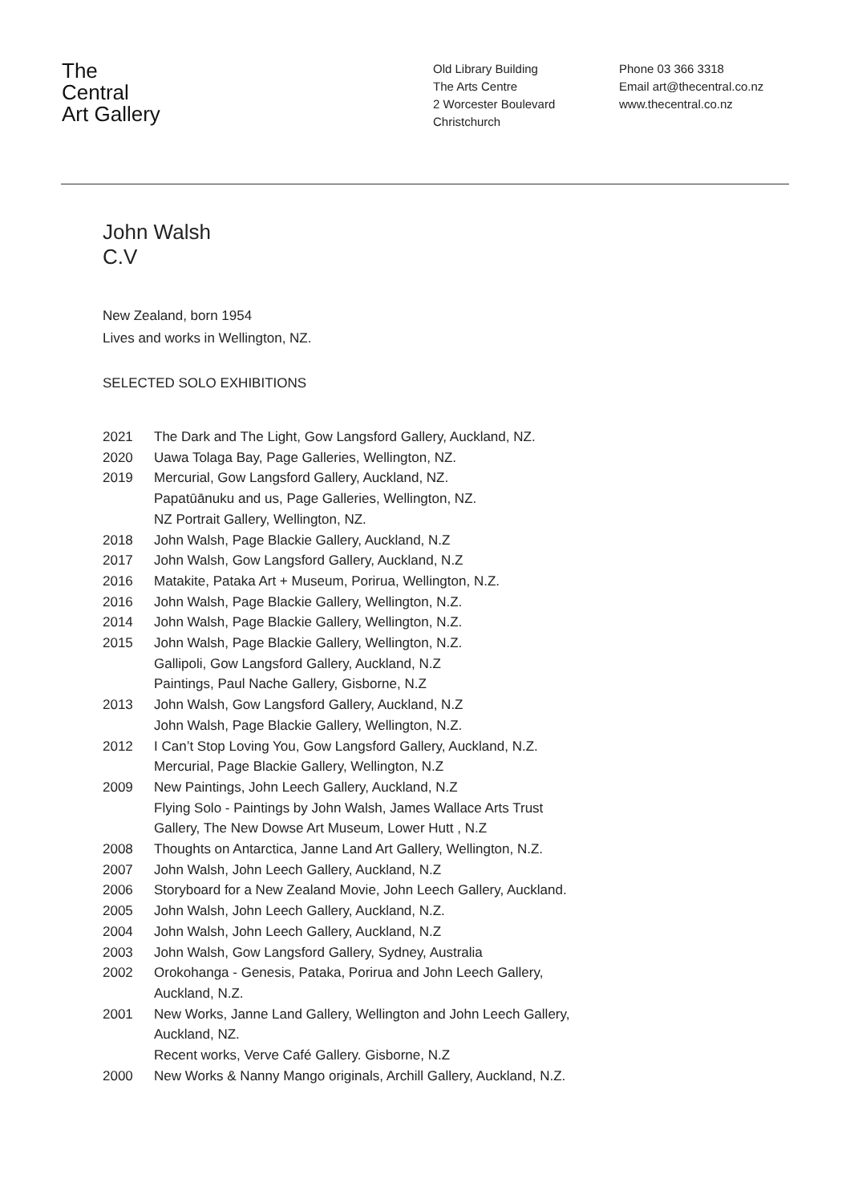The
Central
Art Gallery
Old Library Building
The Arts Centre
2 Worcester Boulevard
Christchurch
Phone 03 366 3318
Email art@thecentral.co.nz
www.thecentral.co.nz
John Walsh
C.V
New Zealand, born 1954
Lives and works in Wellington, NZ.
SELECTED SOLO EXHIBITIONS
| 2021 | The Dark and The Light, Gow Langsford Gallery, Auckland, NZ. |
| 2020 | Uawa Tolaga Bay, Page Galleries, Wellington, NZ. |
| 2019 | Mercurial, Gow Langsford Gallery, Auckland, NZ. Papatūānuku and us, Page Galleries, Wellington, NZ. NZ Portrait Gallery, Wellington, NZ. |
| 2018 | John Walsh, Page Blackie Gallery, Auckland, N.Z |
| 2017 | John Walsh, Gow Langsford Gallery, Auckland, N.Z |
| 2016 | Matakite, Pataka Art + Museum, Porirua, Wellington, N.Z. |
| 2016 | John Walsh, Page Blackie Gallery, Wellington, N.Z. |
| 2014 | John Walsh, Page Blackie Gallery, Wellington, N.Z. |
| 2015 | John Walsh, Page Blackie Gallery, Wellington, N.Z. Gallipoli, Gow Langsford Gallery, Auckland, N.Z Paintings, Paul Nache Gallery, Gisborne, N.Z |
| 2013 | John Walsh, Gow Langsford Gallery, Auckland, N.Z John Walsh, Page Blackie Gallery, Wellington, N.Z. |
| 2012 | I Can’t Stop Loving You, Gow Langsford Gallery, Auckland, N.Z. Mercurial, Page Blackie Gallery, Wellington, N.Z |
| 2009 | New Paintings, John Leech Gallery, Auckland, N.Z Flying Solo - Paintings by John Walsh, James Wallace Arts Trust Gallery, The New Dowse Art Museum, Lower Hutt , N.Z |
| 2008 | Thoughts on Antarctica, Janne Land Art Gallery, Wellington, N.Z. |
| 2007 | John Walsh, John Leech Gallery, Auckland, N.Z |
| 2006 | Storyboard for a New Zealand Movie, John Leech Gallery, Auckland. |
| 2005 | John Walsh, John Leech Gallery, Auckland, N.Z. |
| 2004 | John Walsh, John Leech Gallery, Auckland, N.Z |
| 2003 | John Walsh, Gow Langsford Gallery, Sydney, Australia |
| 2002 | Orokohanga - Genesis, Pataka, Porirua and John Leech Gallery, Auckland, N.Z. |
| 2001 | New Works, Janne Land Gallery, Wellington and John Leech Gallery, Auckland, NZ. Recent works, Verve Café Gallery. Gisborne, N.Z |
| 2000 | New Works & Nanny Mango originals, Archill Gallery, Auckland, N.Z. |